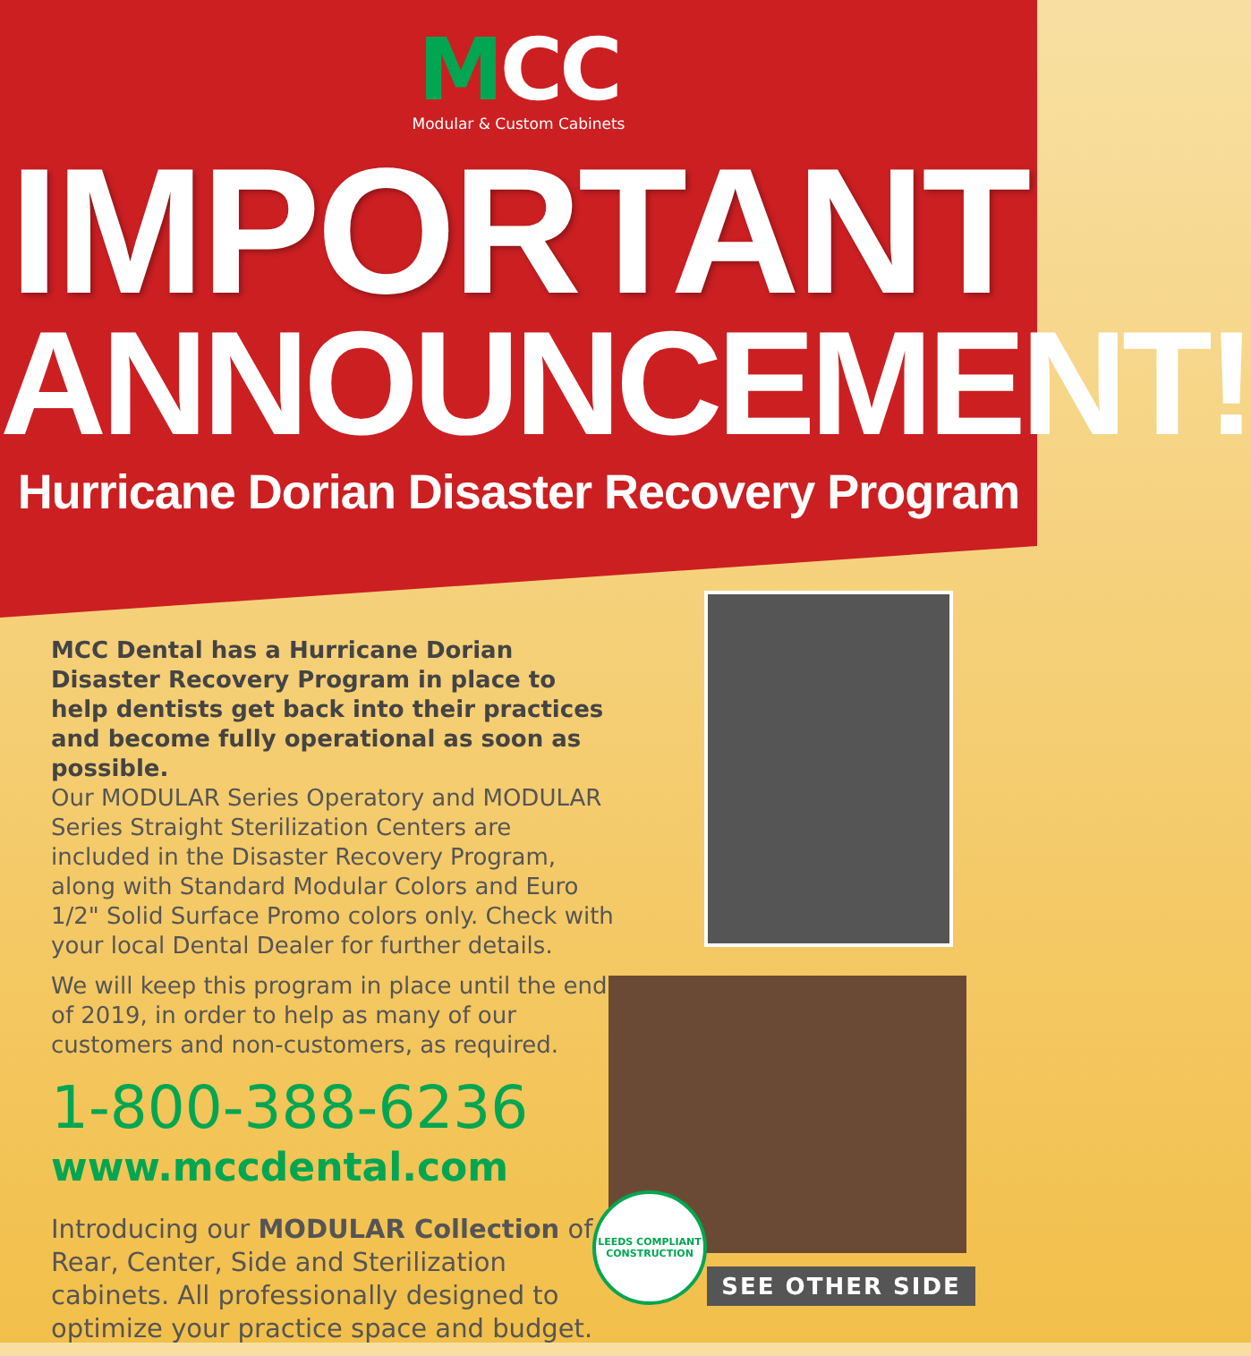MCC
Modular & Custom Cabinets
IMPORTANT
ANNOUNCEMENT!
Hurricane Dorian Disaster Recovery Program
MCC Dental has a Hurricane Dorian Disaster Recovery Program in place to help dentists get back into their practices and become fully operational as soon as possible.
Our MODULAR Series Operatory and MODULAR Series Straight Sterilization Centers are included in the Disaster Recovery Program, along with Standard Modular Colors and Euro 1/2" Solid Surface Promo colors only. Check with your local Dental Dealer for further details.
We will keep this program in place until the end of 2019, in order to help as many of our customers and non-customers, as required.
1-800-388-6236
www.mccdental.com
Introducing our MODULAR Collection of Rear, Center, Side and Sterilization cabinets. All professionally designed to optimize your practice space and budget.
LEEDS COMPLIANT CONSTRUCTION
SEE OTHER SIDE